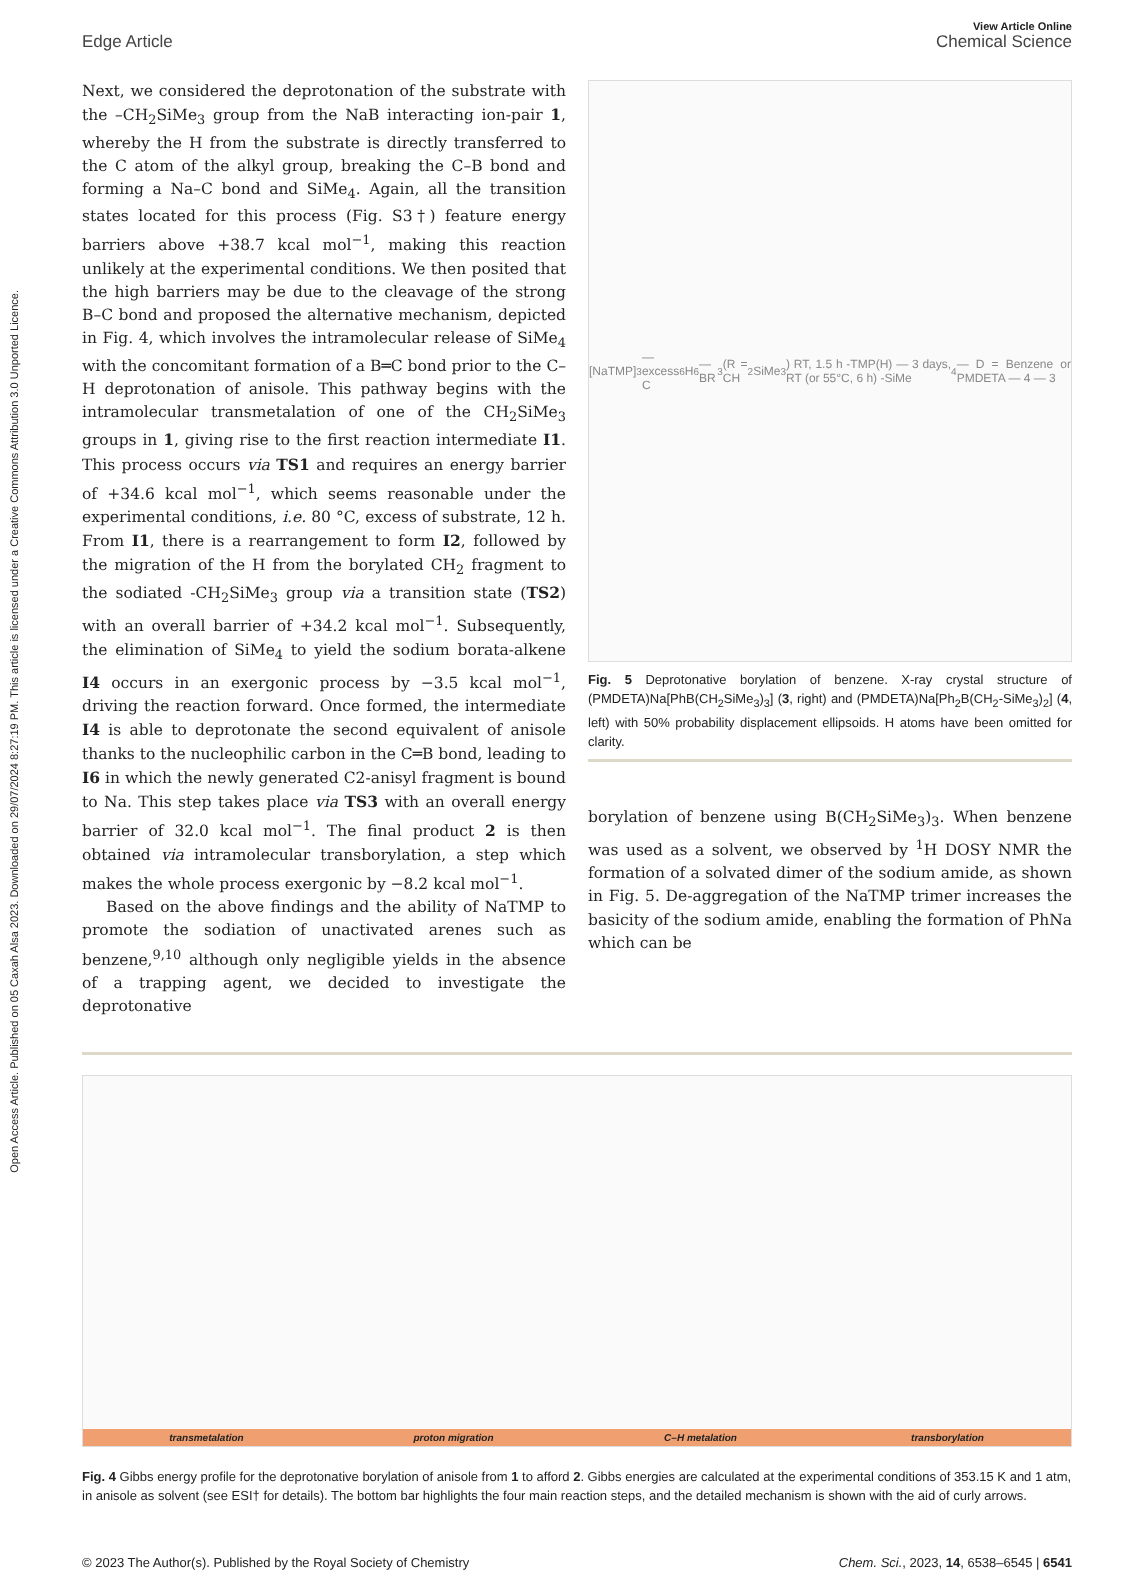Open Access Article. Published on 05 Caxah Alsa 2023. Downloaded on 29/07/2024 8:27:19 PM. This article is licensed under a Creative Commons Attribution 3.0 Unported Licence.
View Article Online
Edge Article Chemical Science
Next, we considered the deprotonation of the substrate with the –CH<sub>2</sub>SiMe<sub>3</sub> group from the NaB interacting ion-pair 1, whereby the H from the substrate is directly transferred to the C atom of the alkyl group, breaking the C–B bond and forming a Na–C bond and SiMe<sub>4</sub>. Again, all the transition states located for this process (Fig. S3†) feature energy barriers above +38.7 kcal mol<sup>−1</sup>, making this reaction unlikely at the experimental conditions. We then posited that the high barriers may be due to the cleavage of the strong B–C bond and proposed the alternative mechanism, depicted in Fig. 4, which involves the intramolecular release of SiMe<sub>4</sub> with the concomitant formation of a B═C bond prior to the C–H deprotonation of anisole. This pathway begins with the intramolecular transmetalation of one of the CH<sub>2</sub>SiMe<sub>3</sub> groups in 1, giving rise to the first reaction intermediate I1. This process occurs via TS1 and requires an energy barrier of +34.6 kcal mol<sup>−1</sup>, which seems reasonable under the experimental conditions, i.e. 80 °C, excess of substrate, 12 h. From I1, there is a rearrangement to form I2, followed by the migration of the H from the borylated CH<sub>2</sub> fragment to the sodiated -CH<sub>2</sub>SiMe<sub>3</sub> group via a transition state (TS2) with an overall barrier of +34.2 kcal mol<sup>−1</sup>. Subsequently, the elimination of SiMe<sub>4</sub> to yield the sodium borata-alkene I4 occurs in an exergonic process by −3.5 kcal mol<sup>−1</sup>, driving the reaction forward. Once formed, the intermediate I4 is able to deprotonate the second equivalent of anisole thanks to the nucleophilic carbon in the C═B bond, leading to I6 in which the newly generated C2-anisyl fragment is bound to Na. This step takes place via TS3 with an overall energy barrier of 32.0 kcal mol<sup>−1</sup>. The final product 2 is then obtained via intramolecular transborylation, a step which makes the whole process exergonic by −8.2 kcal mol<sup>−1</sup>.
Based on the above findings and the ability of NaTMP to promote the sodiation of unactivated arenes such as benzene,<sup>9,10</sup> although only negligible yields in the absence of a trapping agent, we decided to investigate the deprotonative
[NaTMP]<sub>3</sub> — excess C<sub>6</sub>H<sub>6</sub> — BR<sub>3</sub> (R = CH<sub>2</sub>SiMe<sub>3</sub>) RT, 1.5 h -TMP(H) — 3 days, RT (or 55°C, 6 h) -SiMe<sub>4</sub> — D = Benzene or PMDETA — 4 — 3
Fig. 5 Deprotonative borylation of benzene. X-ray crystal structure of (PMDETA)Na[PhB(CH<sub>2</sub>SiMe<sub>3</sub>)<sub>3</sub>] (3, right) and (PMDETA)Na[Ph<sub>2</sub>B(CH<sub>2</sub>-SiMe<sub>3</sub>)<sub>2</sub>] (4, left) with 50% probability displacement ellipsoids. H atoms have been omitted for clarity.
borylation of benzene using B(CH<sub>2</sub>SiMe<sub>3</sub>)<sub>3</sub>. When benzene was used as a solvent, we observed by <sup>1</sup>H DOSY NMR the formation of a solvated dimer of the sodium amide, as shown in Fig. 5. De-aggregation of the NaTMP trimer increases the basicity of the sodium amide, enabling the formation of PhNa which can be
transmetalation
proton migration
C–H metalation
transborylation
Fig. 4 Gibbs energy profile for the deprotonative borylation of anisole from 1 to afford 2. Gibbs energies are calculated at the experimental conditions of 353.15 K and 1 atm, in anisole as solvent (see ESI† for details). The bottom bar highlights the four main reaction steps, and the detailed mechanism is shown with the aid of curly arrows.
© 2023 The Author(s). Published by the Royal Society of Chemistry Chem. Sci., 2023, 14, 6538–6545 | 6541